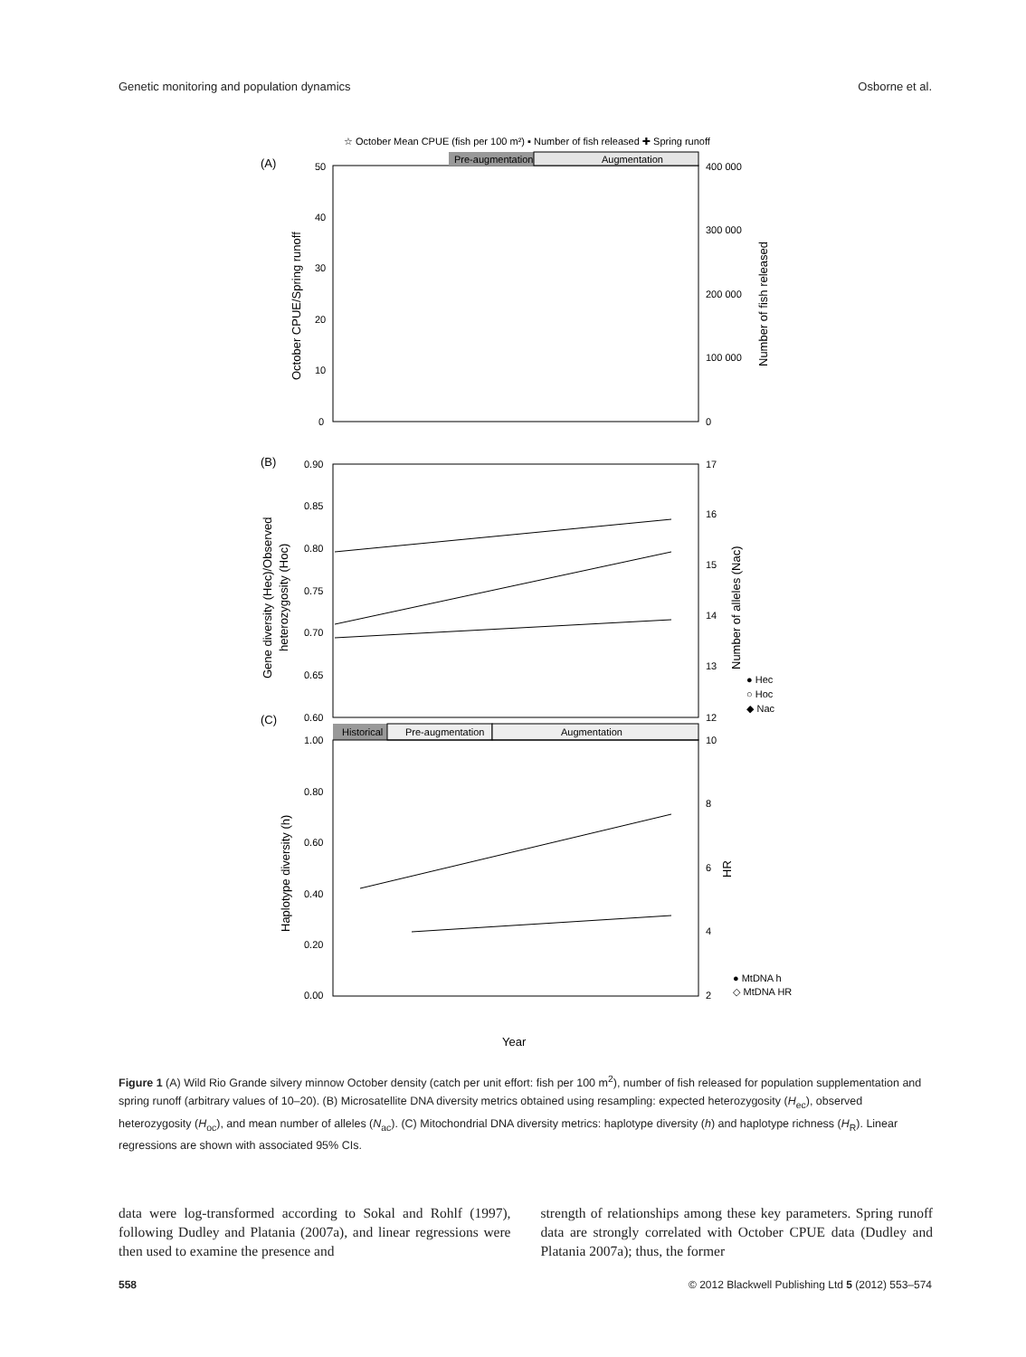Genetic monitoring and population dynamics Osborne et al.
☆ October Mean CPUE (fish per 100 m²) ▪ Number of fish released ✚ Spring runoff
(A)
Pre-augmentation
Augmentation
50
40
30
20
10
0
400 000
300 000
200 000
100 000
0
October CPUE/Spring runoff
Number of fish released
(B)
0.90
0.85
0.80
0.75
0.70
0.65
0.60
17
16
15
14
13
12
Gene diversity (Hec)/Observed
heterozygosity (Hoc)
Number of alleles (Nac)
● Hec
○ Hoc
◆ Nac
(C)
Historical
Pre-augmentation
Augmentation
1.00
0.80
0.60
0.40
0.20
0.00
10
8
6
4
2
Haplotype diversity (h)
HR
● MtDNA h
◇ MtDNA HR
Year
Figure 1 (A) Wild Rio Grande silvery minnow October density (catch per unit effort: fish per 100 m<sup>2</sup>), number of fish released for population supplementation and spring runoff (arbitrary values of 10–20). (B) Microsatellite DNA diversity metrics obtained using resampling: expected heterozygosity (H<sub>ec</sub>), observed heterozygosity (H<sub>oc</sub>), and mean number of alleles (N<sub>ac</sub>). (C) Mitochondrial DNA diversity metrics: haplotype diversity (h) and haplotype richness (H<sub>R</sub>). Linear regressions are shown with associated 95% CIs.
data were log-transformed according to Sokal and Rohlf (1997), following Dudley and Platania (2007a), and linear regressions were then used to examine the presence and
strength of relationships among these key parameters. Spring runoff data are strongly correlated with October CPUE data (Dudley and Platania 2007a); thus, the former
558 © 2012 Blackwell Publishing Ltd 5 (2012) 553–574